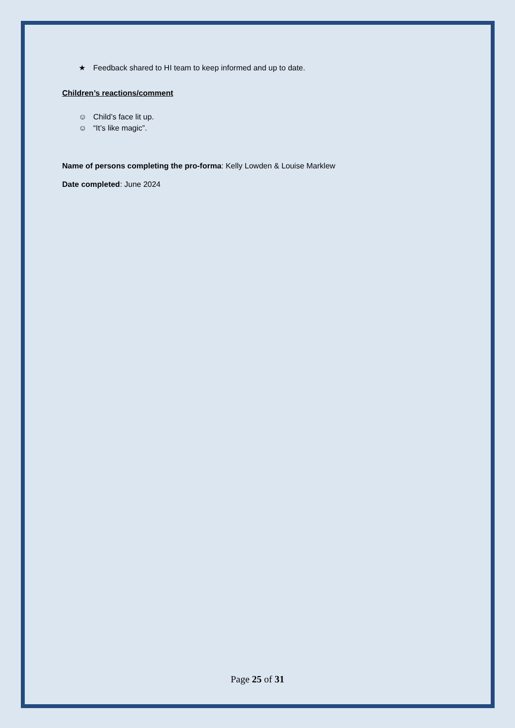★ Feedback shared to HI team to keep informed and up to date.
Children’s reactions/comment
☺ Child’s face lit up.
☺ “It’s like magic”.
Name of persons completing the pro-forma: Kelly Lowden & Louise Marklew
Date completed: June 2024
Page 25 of 31